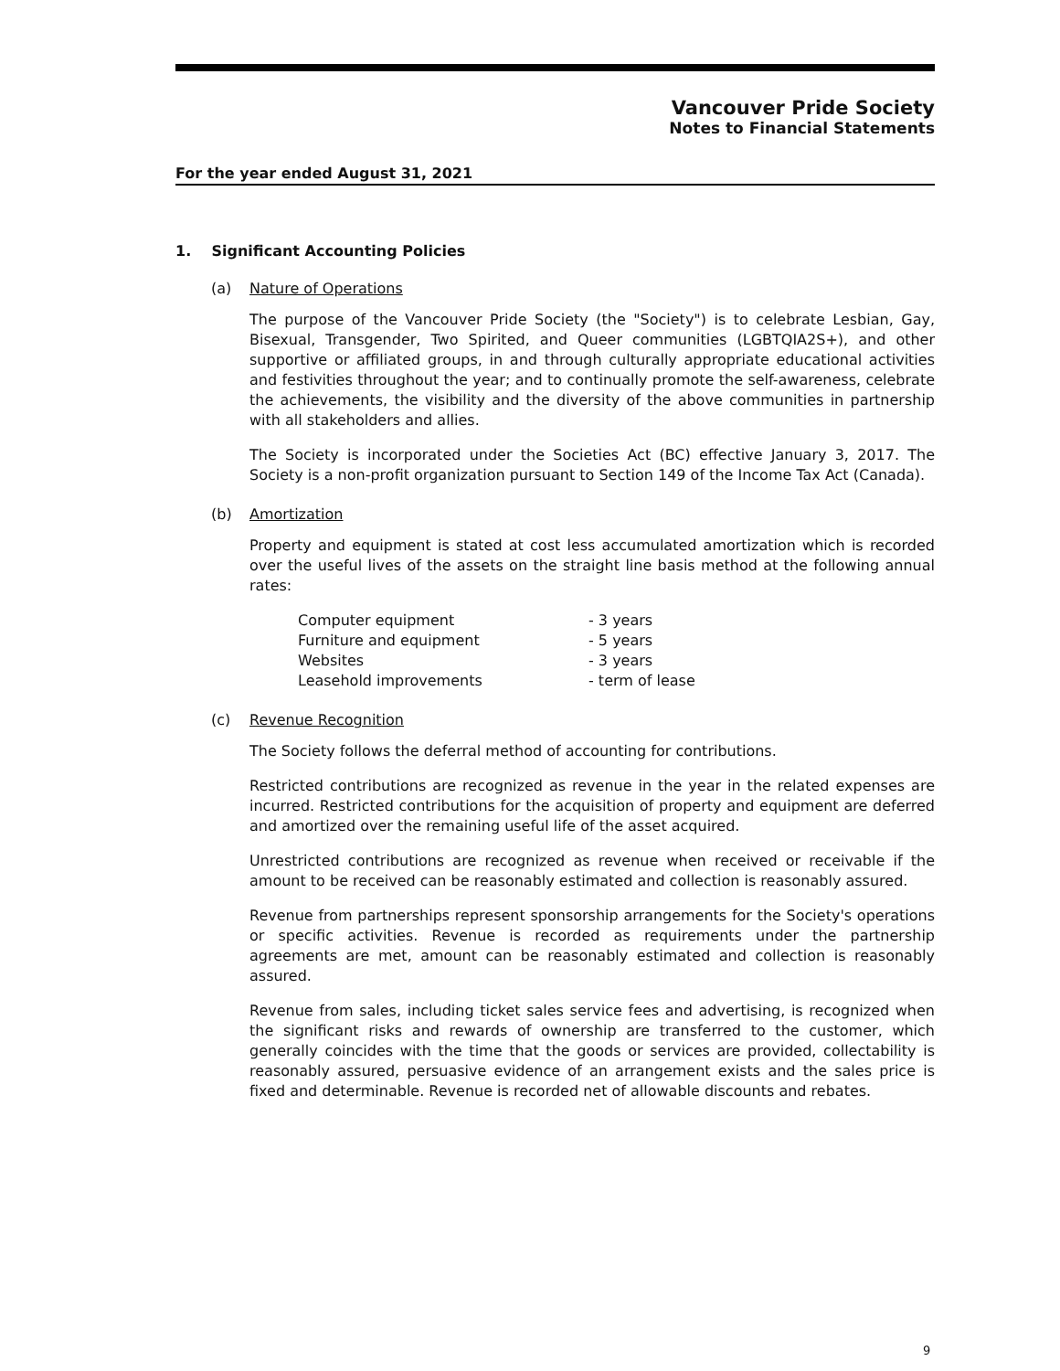Vancouver Pride Society
Notes to Financial Statements
For the year ended August 31, 2021
1. Significant Accounting Policies
(a) Nature of Operations
The purpose of the Vancouver Pride Society (the "Society") is to celebrate Lesbian, Gay, Bisexual, Transgender, Two Spirited, and Queer communities (LGBTQIA2S+), and other supportive or affiliated groups, in and through culturally appropriate educational activities and festivities throughout the year; and to continually promote the self-awareness, celebrate the achievements, the visibility and the diversity of the above communities in partnership with all stakeholders and allies.
The Society is incorporated under the Societies Act (BC) effective January 3, 2017. The Society is a non-profit organization pursuant to Section 149 of the Income Tax Act (Canada).
(b) Amortization
Property and equipment is stated at cost less accumulated amortization which is recorded over the useful lives of the assets on the straight line basis method at the following annual rates:
| Computer equipment | - 3 years |
| Furniture and equipment | - 5 years |
| Websites | - 3 years |
| Leasehold improvements | - term of lease |
(c) Revenue Recognition
The Society follows the deferral method of accounting for contributions.
Restricted contributions are recognized as revenue in the year in the related expenses are incurred. Restricted contributions for the acquisition of property and equipment are deferred and amortized over the remaining useful life of the asset acquired.
Unrestricted contributions are recognized as revenue when received or receivable if the amount to be received can be reasonably estimated and collection is reasonably assured.
Revenue from partnerships represent sponsorship arrangements for the Society's operations or specific activities. Revenue is recorded as requirements under the partnership agreements are met, amount can be reasonably estimated and collection is reasonably assured.
Revenue from sales, including ticket sales service fees and advertising, is recognized when the significant risks and rewards of ownership are transferred to the customer, which generally coincides with the time that the goods or services are provided, collectability is reasonably assured, persuasive evidence of an arrangement exists and the sales price is fixed and determinable. Revenue is recorded net of allowable discounts and rebates.
9